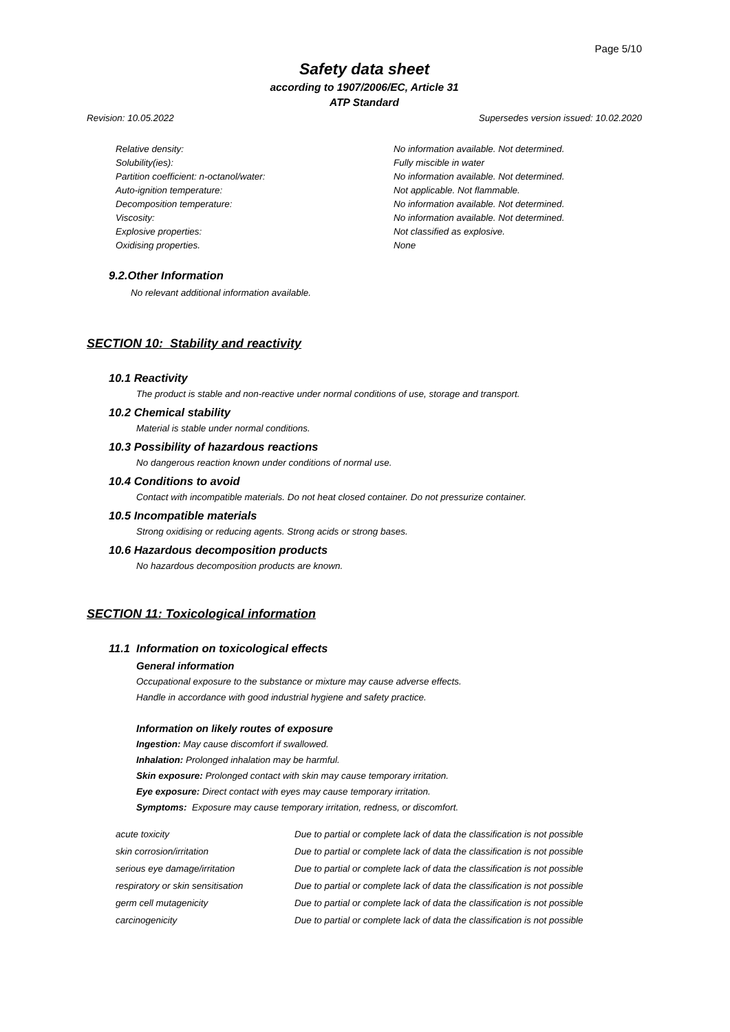Page 5/10
Safety data sheet
according to 1907/2006/EC, Article 31
ATP Standard
Revision: 10.05.2022 Supersedes version issued: 10.02.2020
| Relative density: | No information available. Not determined. |
| Solubility(ies): | Fully miscible in water |
| Partition coefficient: n-octanol/water: | No information available. Not determined. |
| Auto-ignition temperature: | Not applicable. Not flammable. |
| Decomposition temperature: | No information available. Not determined. |
| Viscosity: | No information available. Not determined. |
| Explosive properties: | Not classified as explosive. |
| Oxidising properties. | None |
9.2.Other Information
No relevant additional information available.
SECTION 10: Stability and reactivity
10.1 Reactivity
The product is stable and non-reactive under normal conditions of use, storage and transport.
10.2 Chemical stability
Material is stable under normal conditions.
10.3 Possibility of hazardous reactions
No dangerous reaction known under conditions of normal use.
10.4 Conditions to avoid
Contact with incompatible materials. Do not heat closed container. Do not pressurize container.
10.5 Incompatible materials
Strong oxidising or reducing agents. Strong acids or strong bases.
10.6 Hazardous decomposition products
No hazardous decomposition products are known.
SECTION 11: Toxicological information
11.1 Information on toxicological effects
General information
Occupational exposure to the substance or mixture may cause adverse effects.
Handle in accordance with good industrial hygiene and safety practice.
Information on likely routes of exposure
Ingestion: May cause discomfort if swallowed.
Inhalation: Prolonged inhalation may be harmful.
Skin exposure: Prolonged contact with skin may cause temporary irritation.
Eye exposure: Direct contact with eyes may cause temporary irritation.
Symptoms: Exposure may cause temporary irritation, redness, or discomfort.
| acute toxicity | Due to partial or complete lack of data the classification is not possible |
| skin corrosion/irritation | Due to partial or complete lack of data the classification is not possible |
| serious eye damage/irritation | Due to partial or complete lack of data the classification is not possible |
| respiratory or skin sensitisation | Due to partial or complete lack of data the classification is not possible |
| germ cell mutagenicity | Due to partial or complete lack of data the classification is not possible |
| carcinogenicity | Due to partial or complete lack of data the classification is not possible |